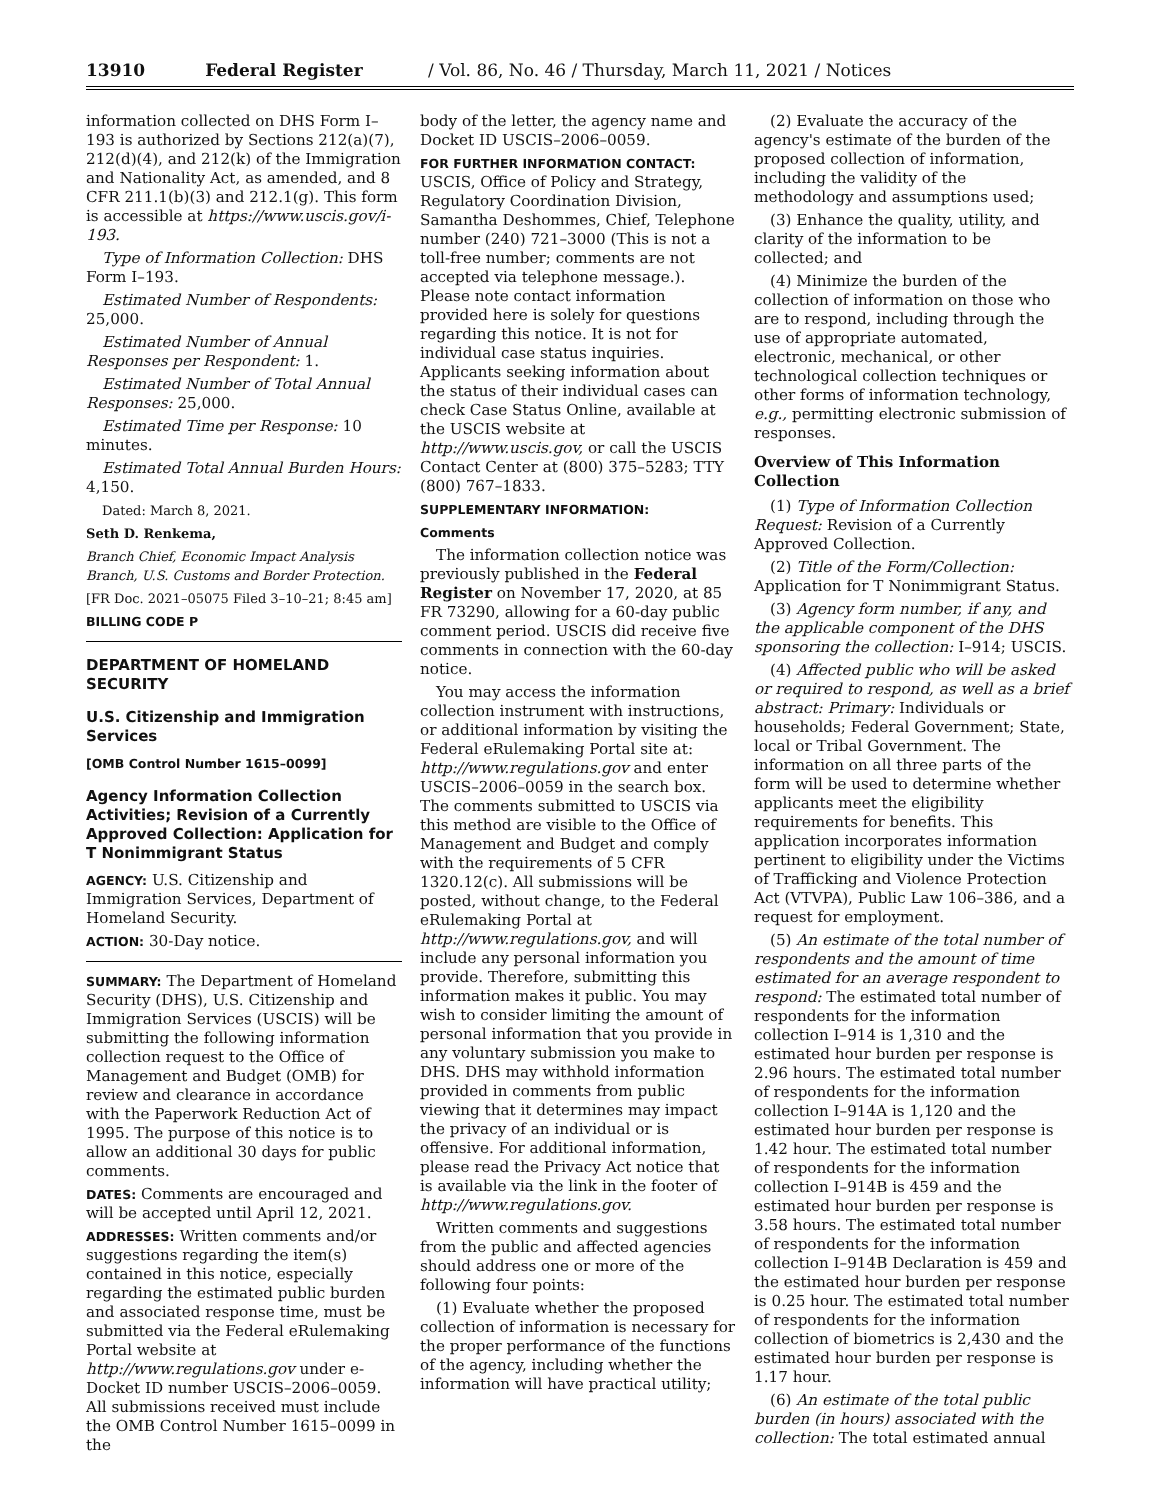13910 Federal Register / Vol. 86, No. 46 / Thursday, March 11, 2021 / Notices
information collected on DHS Form I–193 is authorized by Sections 212(a)(7), 212(d)(4), and 212(k) of the Immigration and Nationality Act, as amended, and 8 CFR 211.1(b)(3) and 212.1(g). This form is accessible at https://www.uscis.gov/i-193.
Type of Information Collection: DHS Form I–193.
Estimated Number of Respondents: 25,000.
Estimated Number of Annual Responses per Respondent: 1.
Estimated Number of Total Annual Responses: 25,000.
Estimated Time per Response: 10 minutes.
Estimated Total Annual Burden Hours: 4,150.
Dated: March 8, 2021.
Seth D. Renkema,
Branch Chief, Economic Impact Analysis Branch, U.S. Customs and Border Protection.
[FR Doc. 2021–05075 Filed 3–10–21; 8:45 am]
BILLING CODE P
DEPARTMENT OF HOMELAND SECURITY
U.S. Citizenship and Immigration Services
[OMB Control Number 1615–0099]
Agency Information Collection Activities; Revision of a Currently Approved Collection: Application for T Nonimmigrant Status
AGENCY: U.S. Citizenship and Immigration Services, Department of Homeland Security.
ACTION: 30-Day notice.
SUMMARY: The Department of Homeland Security (DHS), U.S. Citizenship and Immigration Services (USCIS) will be submitting the following information collection request to the Office of Management and Budget (OMB) for review and clearance in accordance with the Paperwork Reduction Act of 1995. The purpose of this notice is to allow an additional 30 days for public comments.
DATES: Comments are encouraged and will be accepted until April 12, 2021.
ADDRESSES: Written comments and/or suggestions regarding the item(s) contained in this notice, especially regarding the estimated public burden and associated response time, must be submitted via the Federal eRulemaking Portal website at http://www.regulations.gov under e-Docket ID number USCIS–2006–0059. All submissions received must include the OMB Control Number 1615–0099 in the
body of the letter, the agency name and Docket ID USCIS–2006–0059.
FOR FURTHER INFORMATION CONTACT: USCIS, Office of Policy and Strategy, Regulatory Coordination Division, Samantha Deshommes, Chief, Telephone number (240) 721–3000 (This is not a toll-free number; comments are not accepted via telephone message.). Please note contact information provided here is solely for questions regarding this notice. It is not for individual case status inquiries. Applicants seeking information about the status of their individual cases can check Case Status Online, available at the USCIS website at http://www.uscis.gov, or call the USCIS Contact Center at (800) 375–5283; TTY (800) 767–1833.
SUPPLEMENTARY INFORMATION:
Comments
The information collection notice was previously published in the Federal Register on November 17, 2020, at 85 FR 73290, allowing for a 60-day public comment period. USCIS did receive five comments in connection with the 60-day notice.
You may access the information collection instrument with instructions, or additional information by visiting the Federal eRulemaking Portal site at: http://www.regulations.gov and enter USCIS–2006–0059 in the search box. The comments submitted to USCIS via this method are visible to the Office of Management and Budget and comply with the requirements of 5 CFR 1320.12(c). All submissions will be posted, without change, to the Federal eRulemaking Portal at http://www.regulations.gov, and will include any personal information you provide. Therefore, submitting this information makes it public. You may wish to consider limiting the amount of personal information that you provide in any voluntary submission you make to DHS. DHS may withhold information provided in comments from public viewing that it determines may impact the privacy of an individual or is offensive. For additional information, please read the Privacy Act notice that is available via the link in the footer of http://www.regulations.gov.
Written comments and suggestions from the public and affected agencies should address one or more of the following four points:
(1) Evaluate whether the proposed collection of information is necessary for the proper performance of the functions of the agency, including whether the information will have practical utility;
(2) Evaluate the accuracy of the agency's estimate of the burden of the proposed collection of information, including the validity of the methodology and assumptions used;
(3) Enhance the quality, utility, and clarity of the information to be collected; and
(4) Minimize the burden of the collection of information on those who are to respond, including through the use of appropriate automated, electronic, mechanical, or other technological collection techniques or other forms of information technology, e.g., permitting electronic submission of responses.
Overview of This Information Collection
(1) Type of Information Collection Request: Revision of a Currently Approved Collection.
(2) Title of the Form/Collection: Application for T Nonimmigrant Status.
(3) Agency form number, if any, and the applicable component of the DHS sponsoring the collection: I–914; USCIS.
(4) Affected public who will be asked or required to respond, as well as a brief abstract: Primary: Individuals or households; Federal Government; State, local or Tribal Government. The information on all three parts of the form will be used to determine whether applicants meet the eligibility requirements for benefits. This application incorporates information pertinent to eligibility under the Victims of Trafficking and Violence Protection Act (VTVPA), Public Law 106–386, and a request for employment.
(5) An estimate of the total number of respondents and the amount of time estimated for an average respondent to respond: The estimated total number of respondents for the information collection I–914 is 1,310 and the estimated hour burden per response is 2.96 hours. The estimated total number of respondents for the information collection I–914A is 1,120 and the estimated hour burden per response is 1.42 hour. The estimated total number of respondents for the information collection I–914B is 459 and the estimated hour burden per response is 3.58 hours. The estimated total number of respondents for the information collection I–914B Declaration is 459 and the estimated hour burden per response is 0.25 hour. The estimated total number of respondents for the information collection of biometrics is 2,430 and the estimated hour burden per response is 1.17 hour.
(6) An estimate of the total public burden (in hours) associated with the collection: The total estimated annual